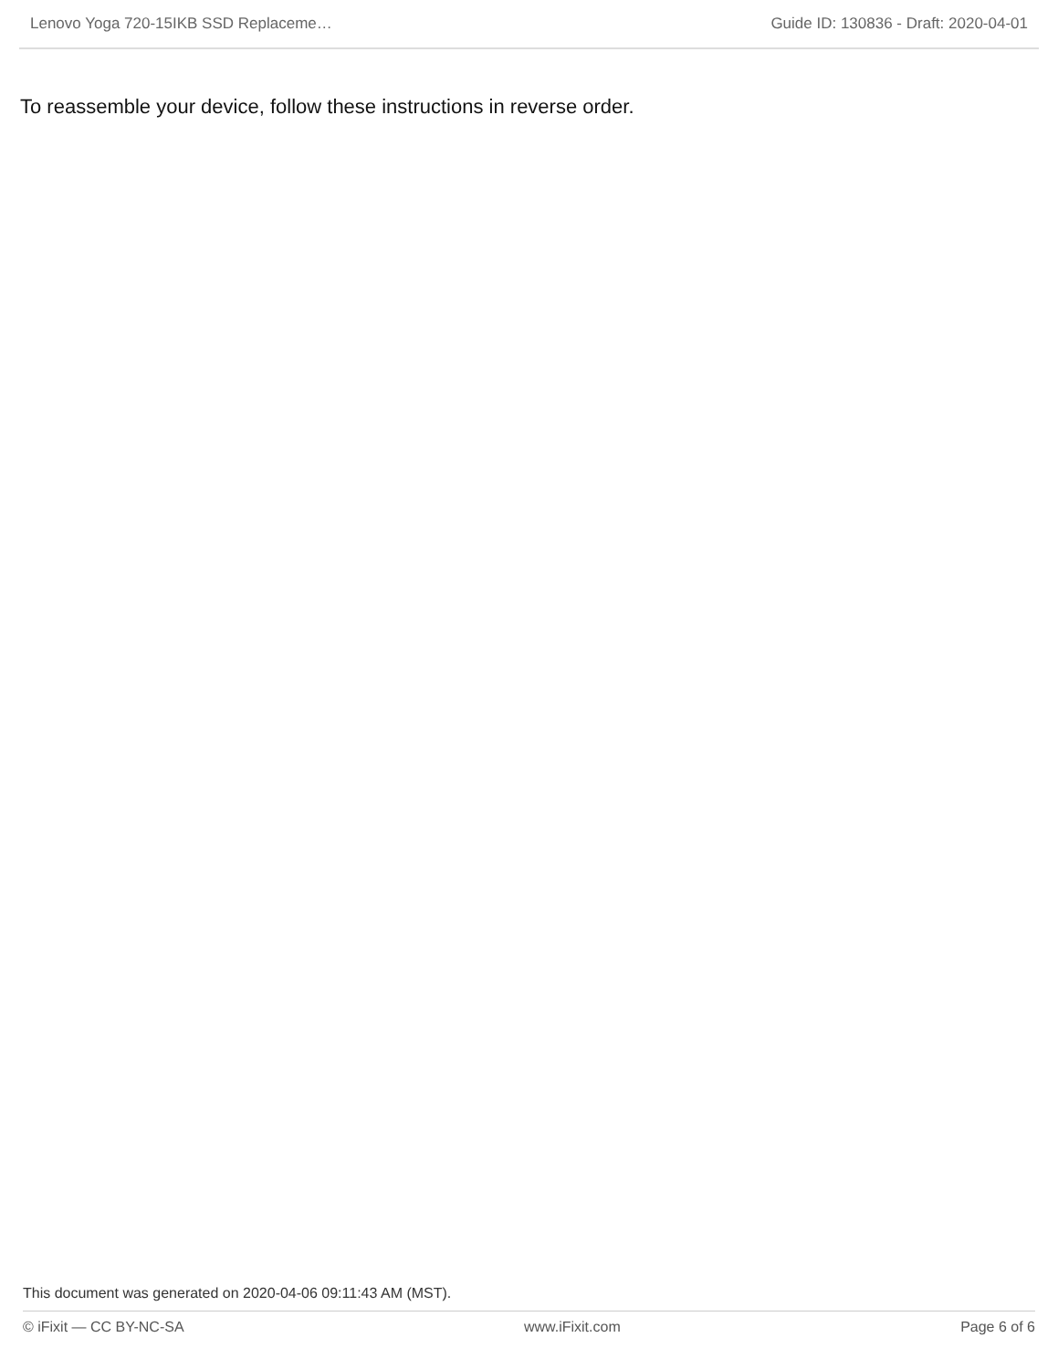Lenovo Yoga 720-15IKB SSD Replaceme… Guide ID: 130836 - Draft: 2020-04-01
To reassemble your device, follow these instructions in reverse order.
This document was generated on 2020-04-06 09:11:43 AM (MST).
© iFixit — CC BY-NC-SA www.iFixit.com Page 6 of 6